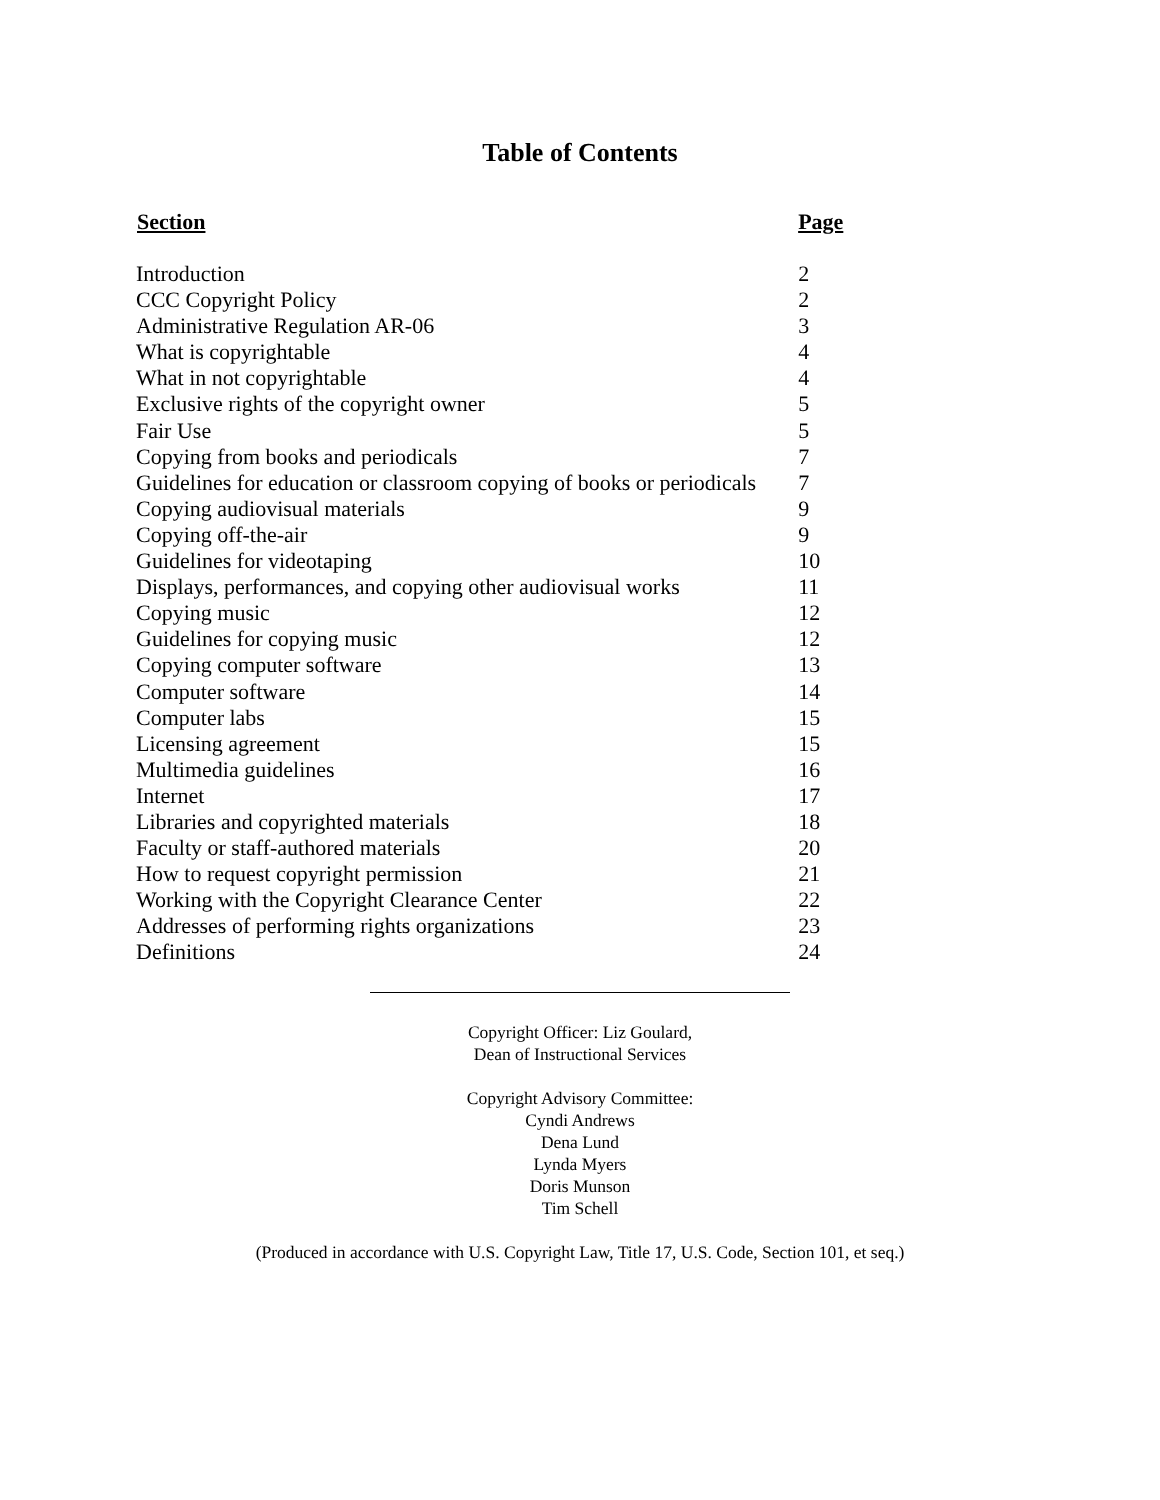Table of Contents
| Section | Page |
| --- | --- |
| Introduction | 2 |
| CCC Copyright Policy | 2 |
| Administrative Regulation AR-06 | 3 |
| What is copyrightable | 4 |
| What in not copyrightable | 4 |
| Exclusive rights of the copyright owner | 5 |
| Fair Use | 5 |
| Copying from books and periodicals | 7 |
| Guidelines for education or classroom copying of books or periodicals | 7 |
| Copying audiovisual materials | 9 |
| Copying off-the-air | 9 |
| Guidelines for videotaping | 10 |
| Displays, performances, and copying other audiovisual works | 11 |
| Copying music | 12 |
| Guidelines for copying music | 12 |
| Copying computer software | 13 |
| Computer software | 14 |
| Computer labs | 15 |
| Licensing agreement | 15 |
| Multimedia guidelines | 16 |
| Internet | 17 |
| Libraries and copyrighted materials | 18 |
| Faculty or staff-authored materials | 20 |
| How to request copyright permission | 21 |
| Working with the Copyright Clearance Center | 22 |
| Addresses of performing rights organizations | 23 |
| Definitions | 24 |
Copyright Officer: Liz Goulard,
Dean of Instructional Services
Copyright Advisory Committee:
Cyndi Andrews
Dena Lund
Lynda Myers
Doris Munson
Tim Schell
(Produced in accordance with U.S. Copyright Law, Title 17, U.S. Code, Section 101, et seq.)